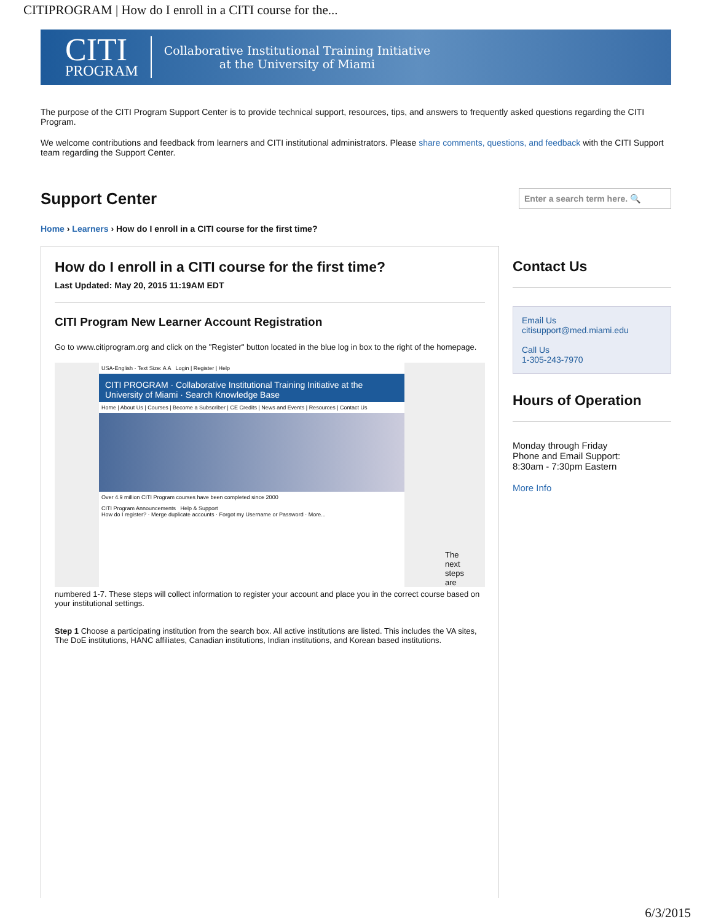CITIPROGRAM | How do I enroll in a CITI course for the...
CITI
PROGRAM
Collaborative Institutional Training Initiative
at the University of Miami
The purpose of the CITI Program Support Center is to provide technical support, resources, tips, and answers to frequently asked questions regarding the CITI Program.
We welcome contributions and feedback from learners and CITI institutional administrators. Please share comments, questions, and feedback with the CITI Support team regarding the Support Center.
Support Center
Enter a search term here. 🔍
Home › Learners › How do I enroll in a CITI course for the first time?
How do I enroll in a CITI course for the first time?
Last Updated: May 20, 2015 11:19AM EDT
CITI Program New Learner Account Registration
Go to www.citiprogram.org and click on the "Register" button located in the blue log in box to the right of the homepage.
USA-English · Text Size: A A Login | Register | Help
CITI PROGRAM · Collaborative Institutional Training Initiative at the University of Miami · Search Knowledge Base
Home | About Us | Courses | Become a Subscriber | CE Credits | News and Events | Resources | Contact Us
Over 4.9 million CITI Program courses have been completed since 2000
CITI Program Announcements Help & Support
How do I register? · Merge duplicate accounts · Forgot my Username or Password · More...
The next steps are
numbered 1-7. These steps will collect information to register your account and place you in the correct course based on your institutional settings.
Step 1 Choose a participating institution from the search box. All active institutions are listed. This includes the VA sites, The DoE institutions, HANC affiliates, Canadian institutions, Indian institutions, and Korean based institutions.
Contact Us
Email Us
citisupport@med.miami.edu
Call Us
1-305-243-7970
Hours of Operation
Monday through Friday
Phone and Email Support:
8:30am - 7:30pm Eastern
More Info
6/3/2015